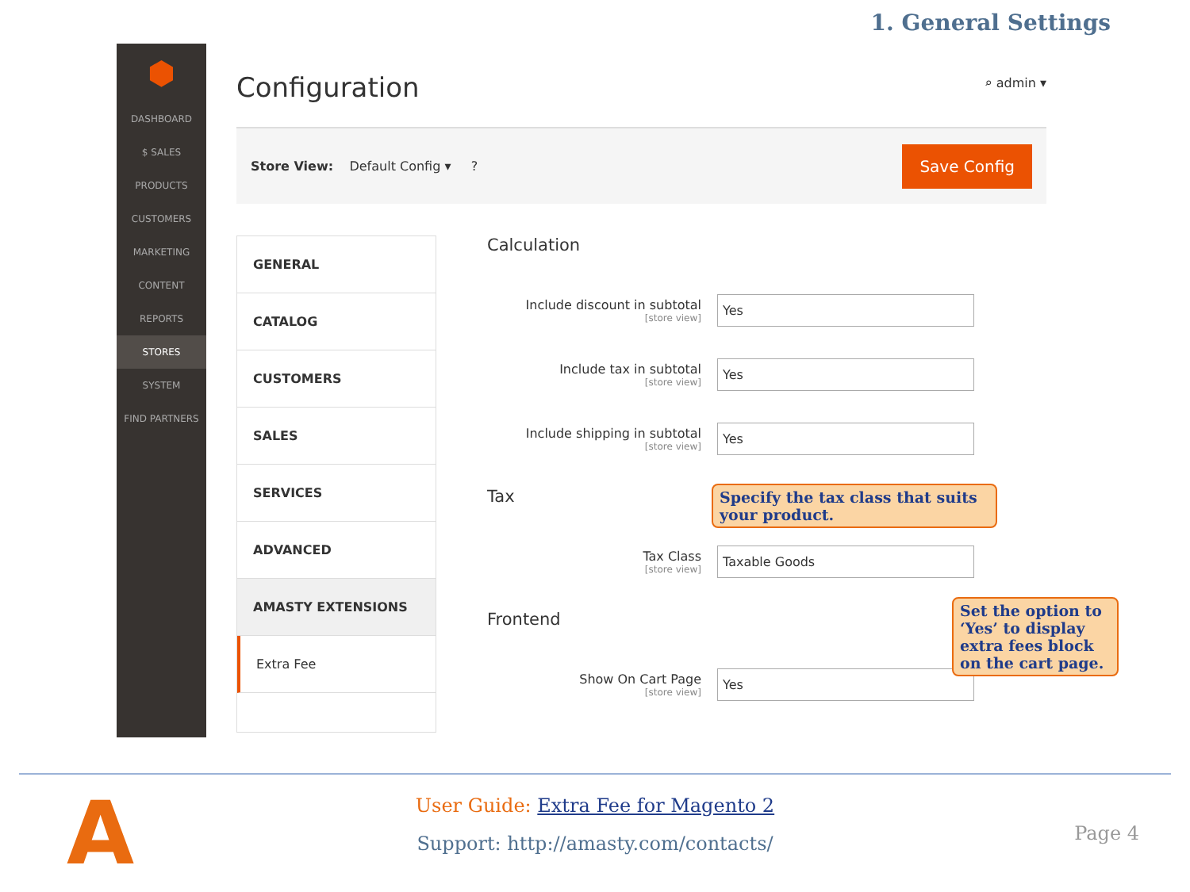1. General Settings
⬢
DASHBOARD
$ SALES
PRODUCTS
CUSTOMERS
MARKETING
CONTENT
REPORTS
STORES
SYSTEM
FIND PARTNERS
Configuration
⌕ admin ▾
Store View: Default Config ▾ ? Save Config
GENERAL
CATALOG
CUSTOMERS
SALES
SERVICES
ADVANCED
AMASTY EXTENSIONS
Extra Fee
Calculation
Include discount in subtotal
[store view]
Yes
Include tax in subtotal
[store view]
Yes
Include shipping in subtotal
[store view]
Yes
Tax
Tax Class
[store view]
Taxable Goods
Frontend
Show On Cart Page
[store view]
Yes
Specify the tax class that suits your product.
Set the option to ‘Yes’ to display extra fees block on the cart page.
A
User Guide: Extra Fee for Magento 2
Support: http://amasty.com/contacts/
Page 4